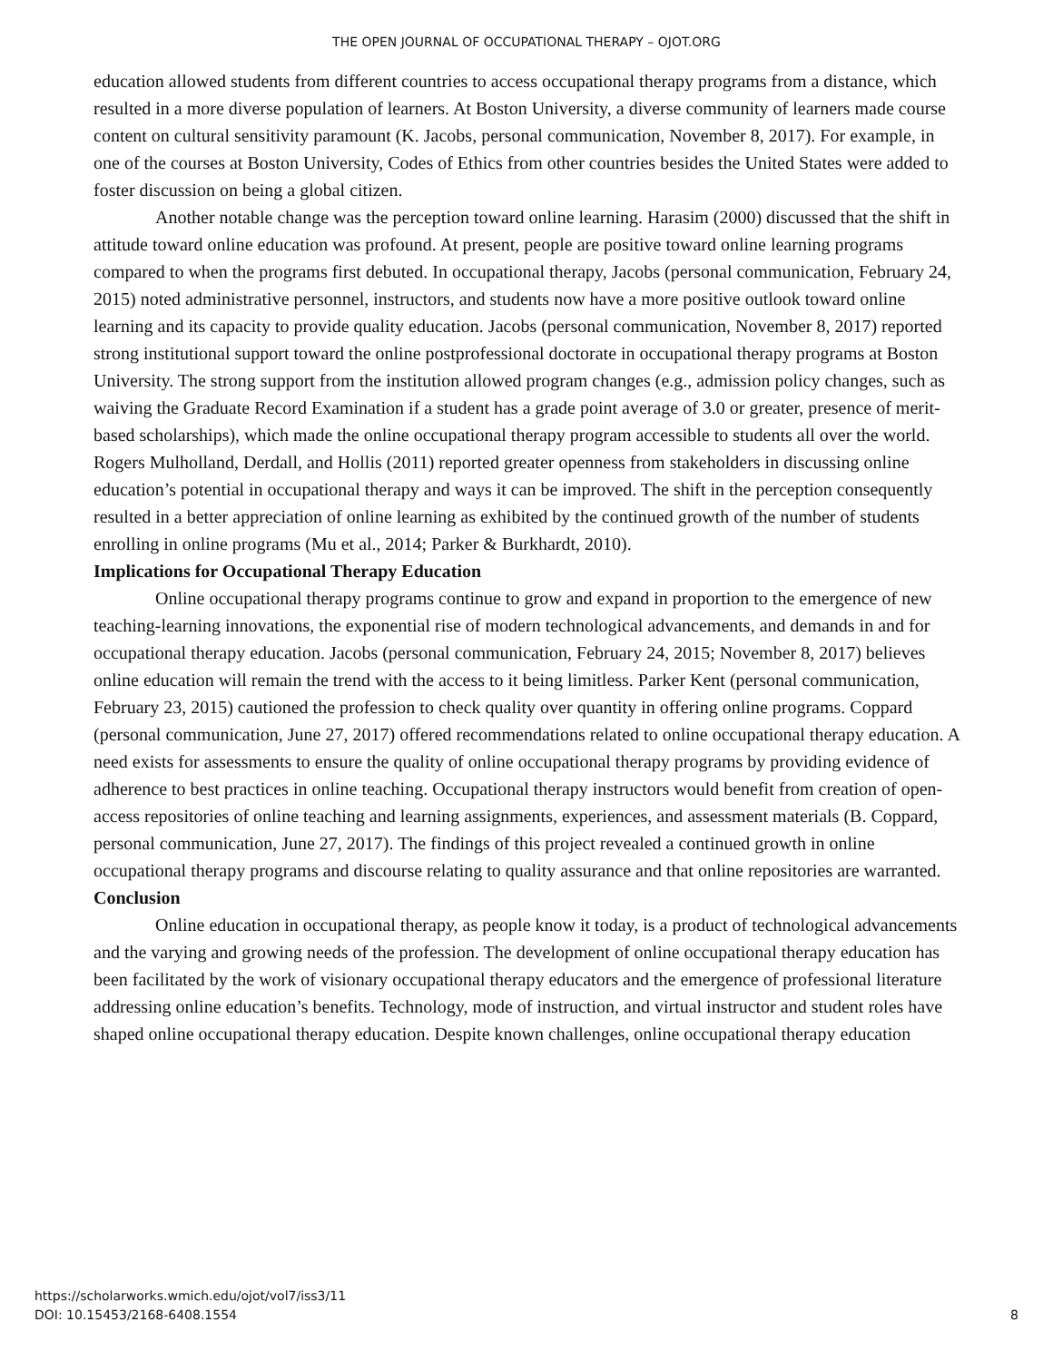THE OPEN JOURNAL OF OCCUPATIONAL THERAPY – OJOT.ORG
education allowed students from different countries to access occupational therapy programs from a distance, which resulted in a more diverse population of learners. At Boston University, a diverse community of learners made course content on cultural sensitivity paramount (K. Jacobs, personal communication, November 8, 2017). For example, in one of the courses at Boston University, Codes of Ethics from other countries besides the United States were added to foster discussion on being a global citizen.
Another notable change was the perception toward online learning. Harasim (2000) discussed that the shift in attitude toward online education was profound. At present, people are positive toward online learning programs compared to when the programs first debuted. In occupational therapy, Jacobs (personal communication, February 24, 2015) noted administrative personnel, instructors, and students now have a more positive outlook toward online learning and its capacity to provide quality education. Jacobs (personal communication, November 8, 2017) reported strong institutional support toward the online postprofessional doctorate in occupational therapy programs at Boston University. The strong support from the institution allowed program changes (e.g., admission policy changes, such as waiving the Graduate Record Examination if a student has a grade point average of 3.0 or greater, presence of merit-based scholarships), which made the online occupational therapy program accessible to students all over the world. Rogers Mulholland, Derdall, and Hollis (2011) reported greater openness from stakeholders in discussing online education’s potential in occupational therapy and ways it can be improved. The shift in the perception consequently resulted in a better appreciation of online learning as exhibited by the continued growth of the number of students enrolling in online programs (Mu et al., 2014; Parker & Burkhardt, 2010).
Implications for Occupational Therapy Education
Online occupational therapy programs continue to grow and expand in proportion to the emergence of new teaching-learning innovations, the exponential rise of modern technological advancements, and demands in and for occupational therapy education. Jacobs (personal communication, February 24, 2015; November 8, 2017) believes online education will remain the trend with the access to it being limitless. Parker Kent (personal communication, February 23, 2015) cautioned the profession to check quality over quantity in offering online programs. Coppard (personal communication, June 27, 2017) offered recommendations related to online occupational therapy education. A need exists for assessments to ensure the quality of online occupational therapy programs by providing evidence of adherence to best practices in online teaching. Occupational therapy instructors would benefit from creation of open-access repositories of online teaching and learning assignments, experiences, and assessment materials (B. Coppard, personal communication, June 27, 2017). The findings of this project revealed a continued growth in online occupational therapy programs and discourse relating to quality assurance and that online repositories are warranted.
Conclusion
Online education in occupational therapy, as people know it today, is a product of technological advancements and the varying and growing needs of the profession. The development of online occupational therapy education has been facilitated by the work of visionary occupational therapy educators and the emergence of professional literature addressing online education’s benefits. Technology, mode of instruction, and virtual instructor and student roles have shaped online occupational therapy education. Despite known challenges, online occupational therapy education
https://scholarworks.wmich.edu/ojot/vol7/iss3/11
DOI: 10.15453/2168-6408.1554
8